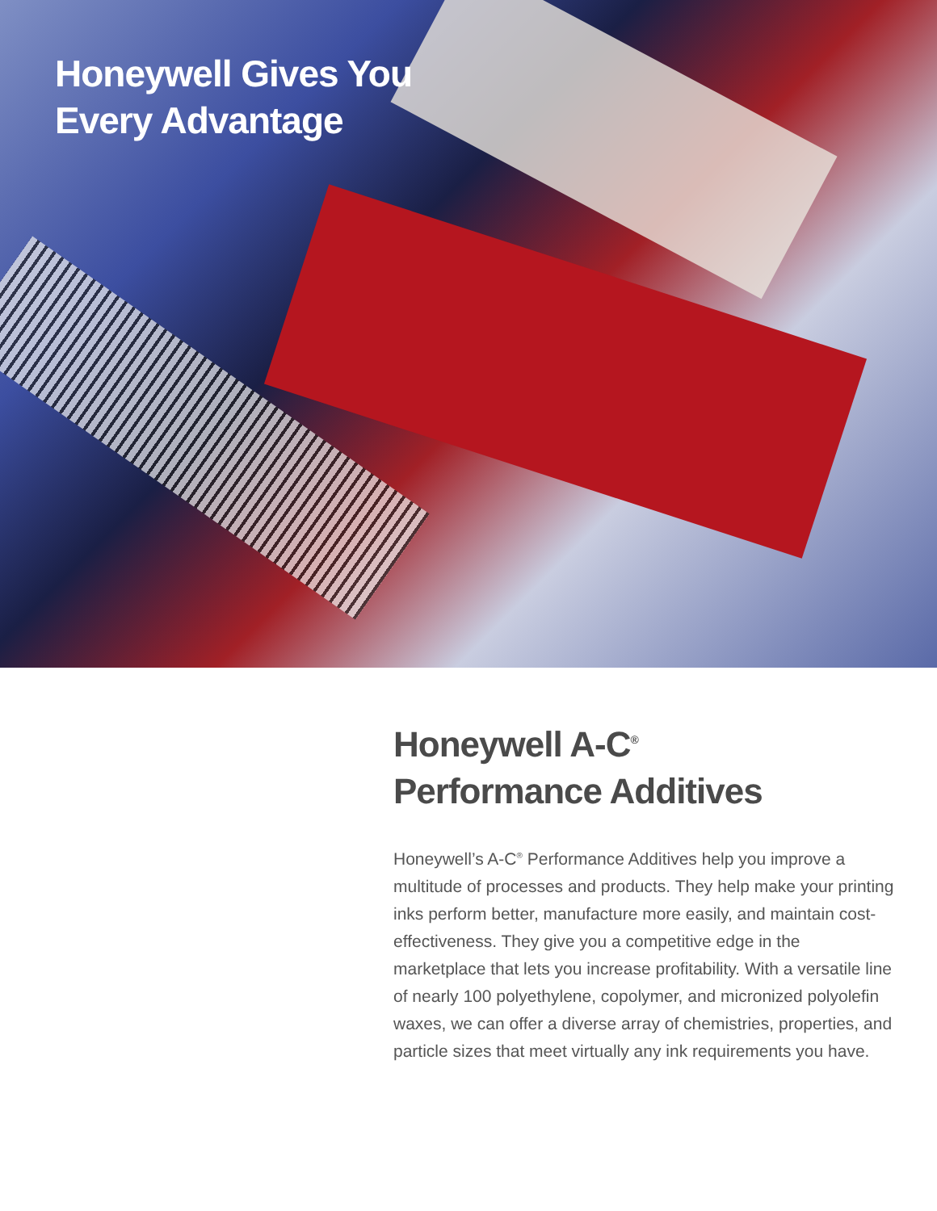Honeywell Gives You
Every Advantage
Honeywell A-C<sup>®</sup>
Performance Additives
Honeywell’s A-C<sup>®</sup> Performance Additives help you improve a multitude of processes and products. They help make your printing inks perform better, manufacture more easily, and maintain cost-effectiveness. They give you a competitive edge in the marketplace that lets you increase profitability. With a versatile line of nearly 100 polyethylene, copolymer, and micronized polyolefin waxes, we can offer a diverse array of chemistries, properties, and particle sizes that meet virtually any ink requirements you have.